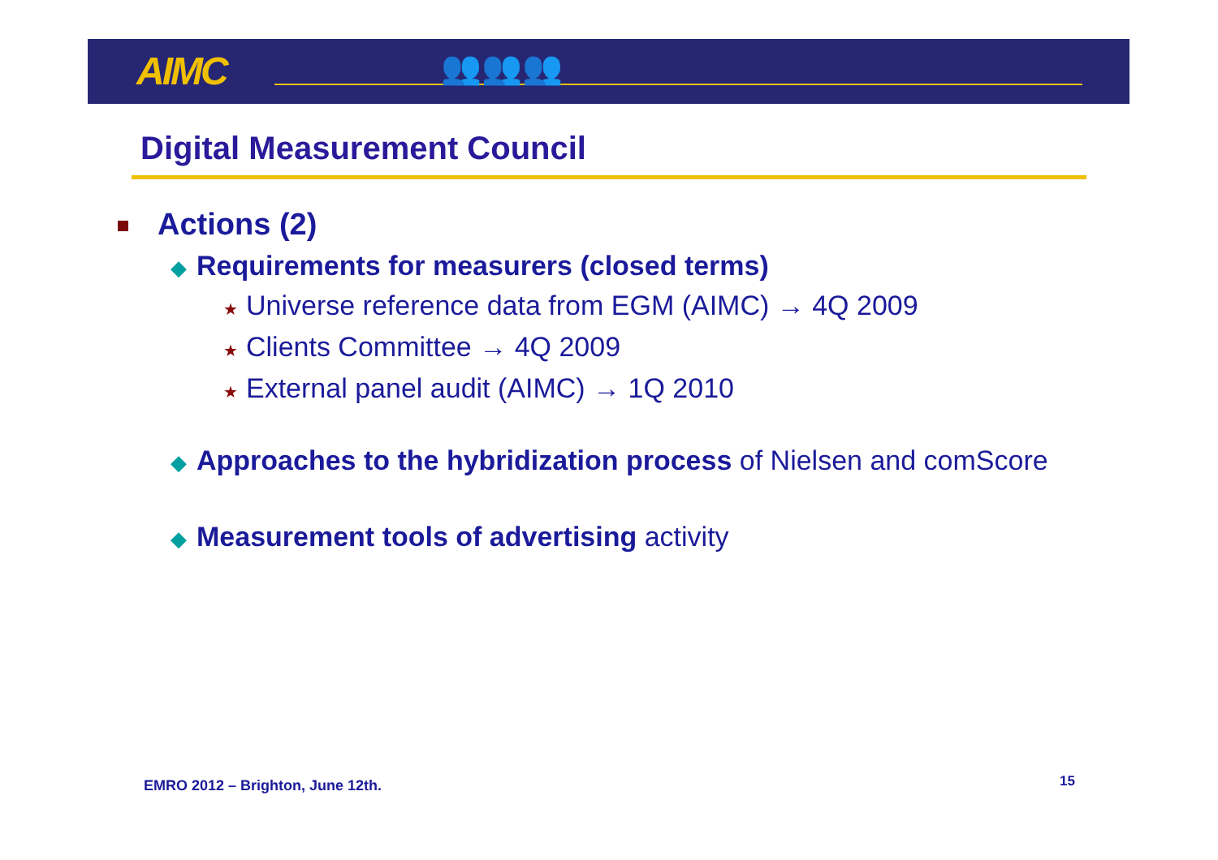AIMC 👥👥👥
Digital Measurement Council
Actions (2)
◆ Requirements for measurers (closed terms)
★ Universe reference data from EGM (AIMC) → 4Q 2009
★ Clients Committee → 4Q 2009
★ External panel audit (AIMC) → 1Q 2010
◆ Approaches to the hybridization process of Nielsen and comScore
◆ Measurement tools of advertising activity
EMRO 2012 – Brighton, June 12th.
15